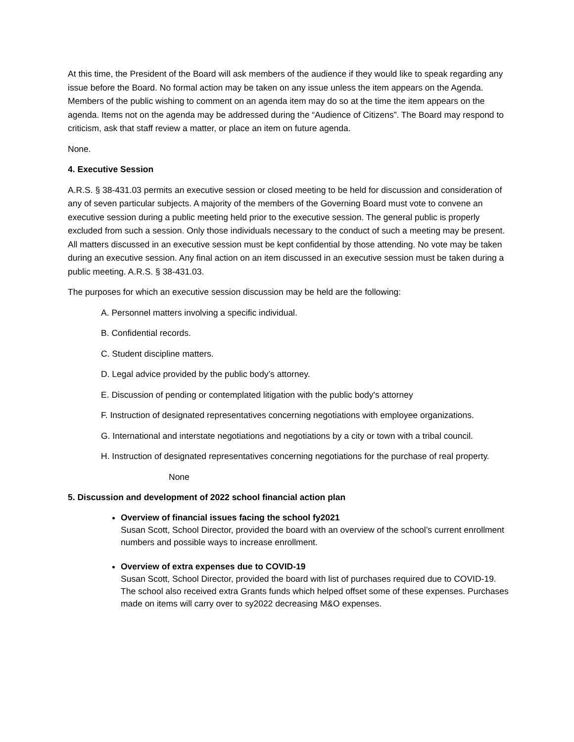At this time, the President of the Board will ask members of the audience if they would like to speak regarding any issue before the Board. No formal action may be taken on any issue unless the item appears on the Agenda. Members of the public wishing to comment on an agenda item may do so at the time the item appears on the agenda. Items not on the agenda may be addressed during the “Audience of Citizens”. The Board may respond to criticism, ask that staff review a matter, or place an item on future agenda.
None.
4. Executive Session
A.R.S. § 38-431.03 permits an executive session or closed meeting to be held for discussion and consideration of any of seven particular subjects. A majority of the members of the Governing Board must vote to convene an executive session during a public meeting held prior to the executive session. The general public is properly excluded from such a session. Only those individuals necessary to the conduct of such a meeting may be present. All matters discussed in an executive session must be kept confidential by those attending. No vote may be taken during an executive session. Any final action on an item discussed in an executive session must be taken during a public meeting. A.R.S. § 38-431.03.
The purposes for which an executive session discussion may be held are the following:
A. Personnel matters involving a specific individual.
B. Confidential records.
C. Student discipline matters.
D. Legal advice provided by the public body’s attorney.
E. Discussion of pending or contemplated litigation with the public body's attorney
F. Instruction of designated representatives concerning negotiations with employee organizations.
G. International and interstate negotiations and negotiations by a city or town with a tribal council.
H. Instruction of designated representatives concerning negotiations for the purchase of real property.
None
5. Discussion and development of 2022 school financial action plan
Overview of financial issues facing the school fy2021
Susan Scott, School Director, provided the board with an overview of the school’s current enrollment numbers and possible ways to increase enrollment.
Overview of extra expenses due to COVID-19
Susan Scott, School Director, provided the board with list of purchases required due to COVID-19. The school also received extra Grants funds which helped offset some of these expenses. Purchases made on items will carry over to sy2022 decreasing M&O expenses.